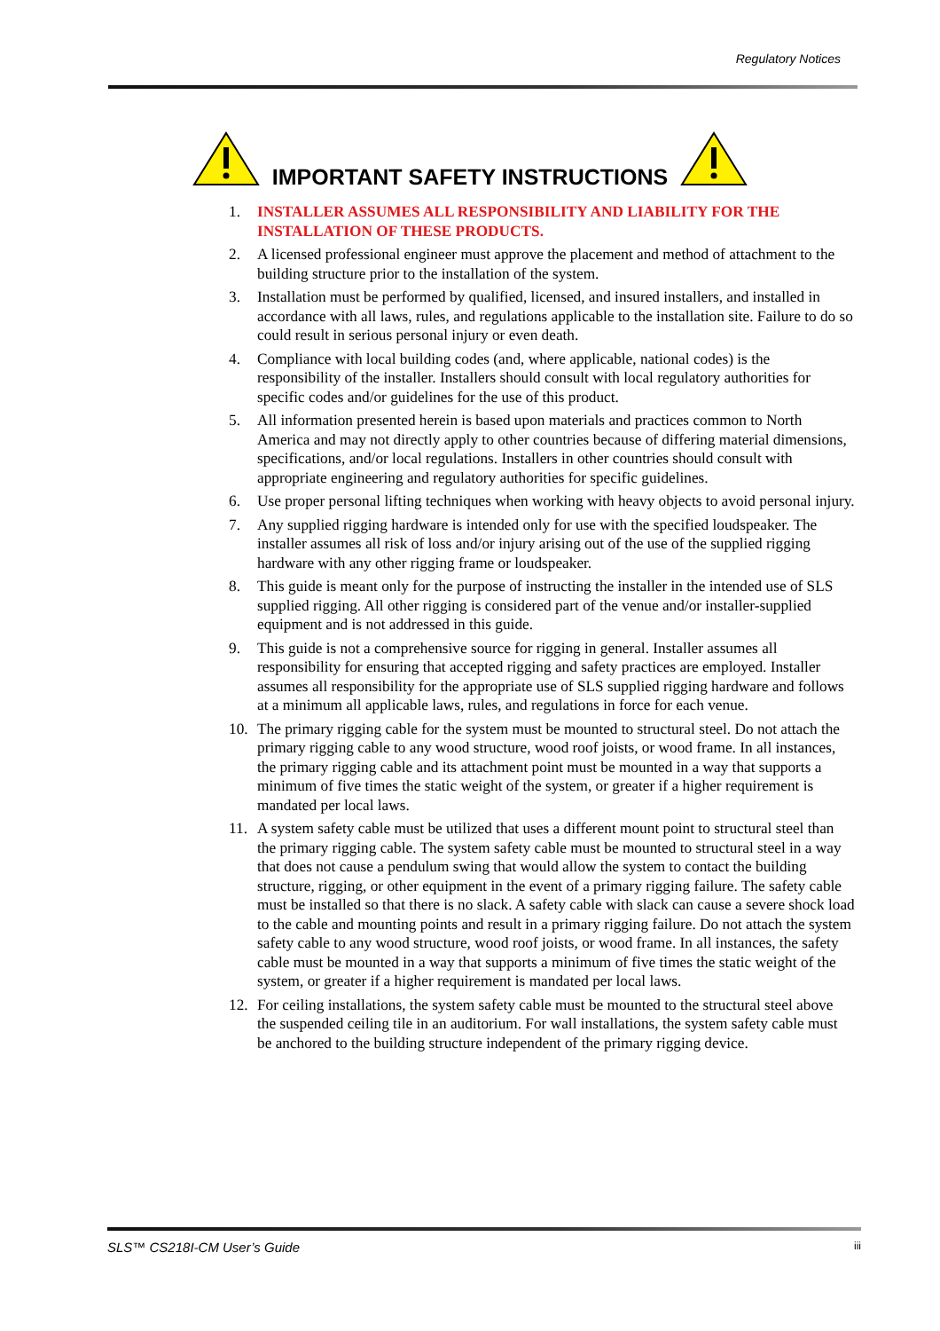Regulatory Notices
IMPORTANT SAFETY INSTRUCTIONS
1. INSTALLER ASSUMES ALL RESPONSIBILITY AND LIABILITY FOR THE INSTALLATION OF THESE PRODUCTS.
2. A licensed professional engineer must approve the placement and method of attachment to the building structure prior to the installation of the system.
3. Installation must be performed by qualified, licensed, and insured installers, and installed in accordance with all laws, rules, and regulations applicable to the installation site. Failure to do so could result in serious personal injury or even death.
4. Compliance with local building codes (and, where applicable, national codes) is the responsibility of the installer. Installers should consult with local regulatory authorities for specific codes and/or guidelines for the use of this product.
5. All information presented herein is based upon materials and practices common to North America and may not directly apply to other countries because of differing material dimensions, specifications, and/or local regulations. Installers in other countries should consult with appropriate engineering and regulatory authorities for specific guidelines.
6. Use proper personal lifting techniques when working with heavy objects to avoid personal injury.
7. Any supplied rigging hardware is intended only for use with the specified loudspeaker. The installer assumes all risk of loss and/or injury arising out of the use of the supplied rigging hardware with any other rigging frame or loudspeaker.
8. This guide is meant only for the purpose of instructing the installer in the intended use of SLS supplied rigging. All other rigging is considered part of the venue and/or installer-supplied equipment and is not addressed in this guide.
9. This guide is not a comprehensive source for rigging in general. Installer assumes all responsibility for ensuring that accepted rigging and safety practices are employed. Installer assumes all responsibility for the appropriate use of SLS supplied rigging hardware and follows at a minimum all applicable laws, rules, and regulations in force for each venue.
10. The primary rigging cable for the system must be mounted to structural steel. Do not attach the primary rigging cable to any wood structure, wood roof joists, or wood frame. In all instances, the primary rigging cable and its attachment point must be mounted in a way that supports a minimum of five times the static weight of the system, or greater if a higher requirement is mandated per local laws.
11. A system safety cable must be utilized that uses a different mount point to structural steel than the primary rigging cable. The system safety cable must be mounted to structural steel in a way that does not cause a pendulum swing that would allow the system to contact the building structure, rigging, or other equipment in the event of a primary rigging failure. The safety cable must be installed so that there is no slack. A safety cable with slack can cause a severe shock load to the cable and mounting points and result in a primary rigging failure. Do not attach the system safety cable to any wood structure, wood roof joists, or wood frame. In all instances, the safety cable must be mounted in a way that supports a minimum of five times the static weight of the system, or greater if a higher requirement is mandated per local laws.
12. For ceiling installations, the system safety cable must be mounted to the structural steel above the suspended ceiling tile in an auditorium. For wall installations, the system safety cable must be anchored to the building structure independent of the primary rigging device.
SLS™ CS218I-CM User’s Guide iii